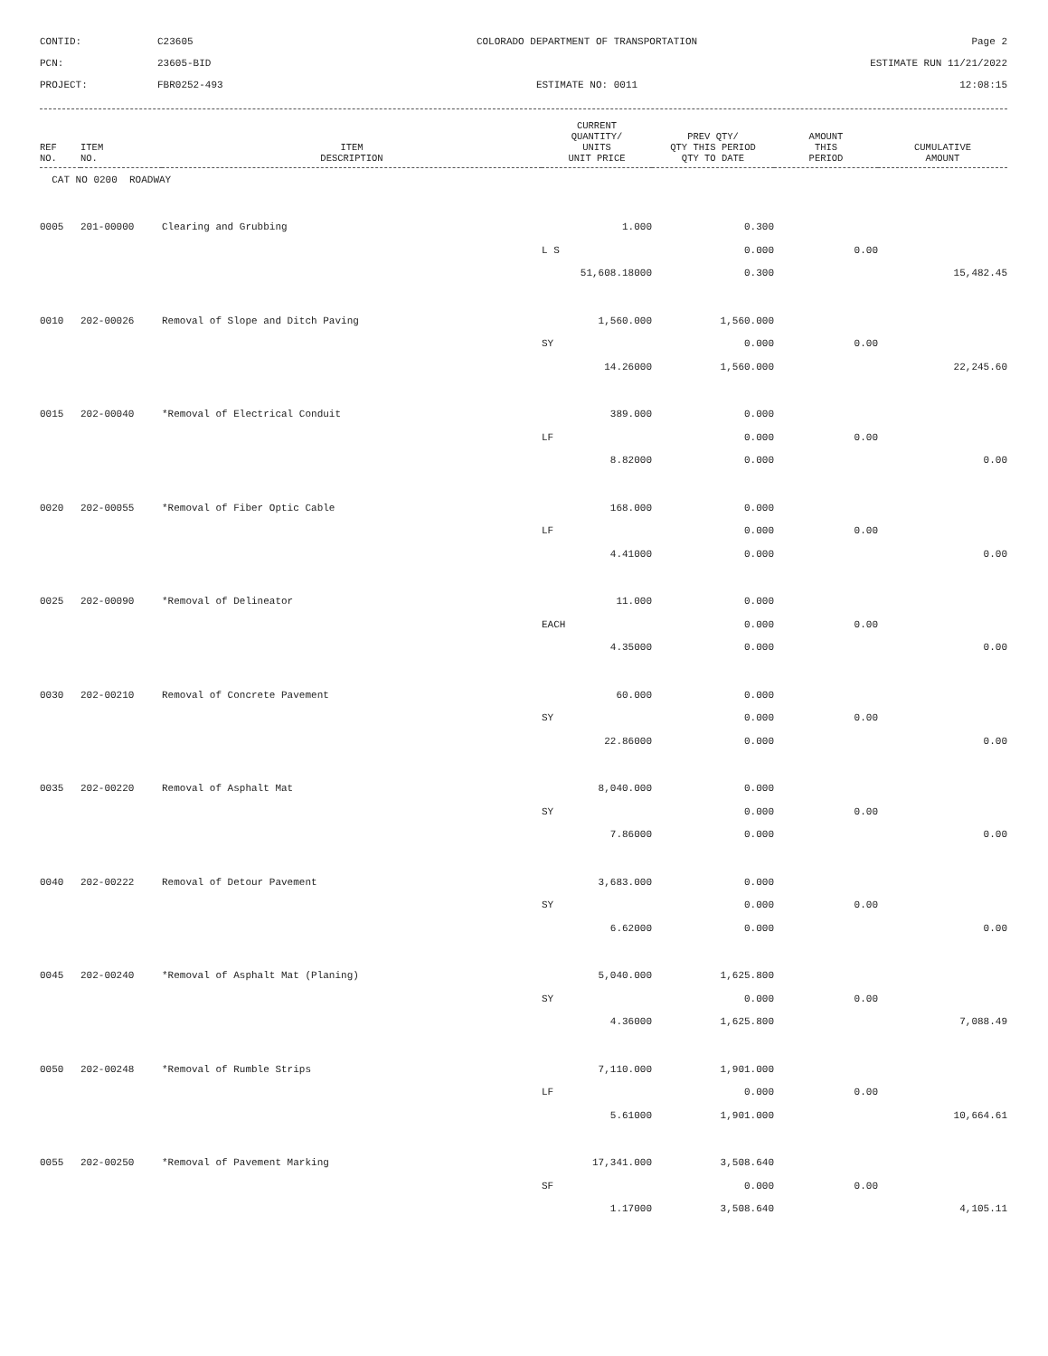CONTID:
C23605
COLORADO DEPARTMENT OF TRANSPORTATION
Page 2
PCN:
23605-BID
ESTIMATE RUN 11/21/2022
PROJECT:
FBR0252-493
ESTIMATE NO: 0011
12:08:15
| REF NO. | ITEM NO. | ITEM DESCRIPTION | CURRENT QUANTITY/ UNITS UNIT PRICE | PREV QTY/ QTY THIS PERIOD QTY TO DATE | AMOUNT THIS PERIOD | CUMULATIVE AMOUNT |
| --- | --- | --- | --- | --- | --- | --- |
| CAT NO 0200 ROADWAY | | | | | | |
| 0005 | 201-00000 | Clearing and Grubbing | 1.000 | 0.300 | | |
| | | | L S | 0.000 | 0.00 | |
| | | | 51,608.18000 | 0.300 | | 15,482.45 |
| 0010 | 202-00026 | Removal of Slope and Ditch Paving | 1,560.000 | 1,560.000 | | |
| | | | SY | 0.000 | 0.00 | |
| | | | 14.26000 | 1,560.000 | | 22,245.60 |
| 0015 | 202-00040 | *Removal of Electrical Conduit | 389.000 | 0.000 | | |
| | | | LF | 0.000 | 0.00 | |
| | | | 8.82000 | 0.000 | | 0.00 |
| 0020 | 202-00055 | *Removal of Fiber Optic Cable | 168.000 | 0.000 | | |
| | | | LF | 0.000 | 0.00 | |
| | | | 4.41000 | 0.000 | | 0.00 |
| 0025 | 202-00090 | *Removal of Delineator | 11.000 | 0.000 | | |
| | | | EACH | 0.000 | 0.00 | |
| | | | 4.35000 | 0.000 | | 0.00 |
| 0030 | 202-00210 | Removal of Concrete Pavement | 60.000 | 0.000 | | |
| | | | SY | 0.000 | 0.00 | |
| | | | 22.86000 | 0.000 | | 0.00 |
| 0035 | 202-00220 | Removal of Asphalt Mat | 8,040.000 | 0.000 | | |
| | | | SY | 0.000 | 0.00 | |
| | | | 7.86000 | 0.000 | | 0.00 |
| 0040 | 202-00222 | Removal of Detour Pavement | 3,683.000 | 0.000 | | |
| | | | SY | 0.000 | 0.00 | |
| | | | 6.62000 | 0.000 | | 0.00 |
| 0045 | 202-00240 | *Removal of Asphalt Mat (Planing) | 5,040.000 | 1,625.800 | | |
| | | | SY | 0.000 | 0.00 | |
| | | | 4.36000 | 1,625.800 | | 7,088.49 |
| 0050 | 202-00248 | *Removal of Rumble Strips | 7,110.000 | 1,901.000 | | |
| | | | LF | 0.000 | 0.00 | |
| | | | 5.61000 | 1,901.000 | | 10,664.61 |
| 0055 | 202-00250 | *Removal of Pavement Marking | 17,341.000 | 3,508.640 | | |
| | | | SF | 0.000 | 0.00 | |
| | | | 1.17000 | 3,508.640 | | 4,105.11 |